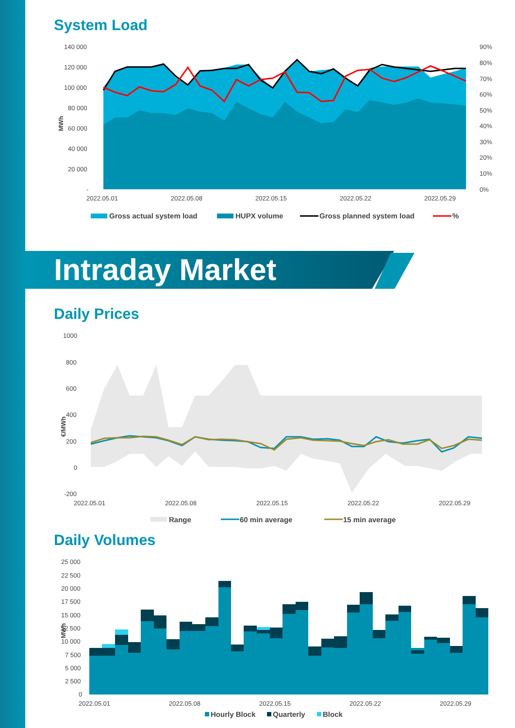System Load
140 000
120 000
100 000
80 000
60 000
40 000
20 000
-
90%
80%
70%
60%
50%
40%
30%
20%
10%
0%
MWh
2022.05.01
2022.05.08
2022.05.15
2022.05.22
2022.05.29
Gross actual system load
HUPX volume
Gross planned system load
%
Intraday Market
Daily Prices
1000
800
600
400
200
0
-200
€/MWh
2022.05.01
2022.05.08
2022.05.15
2022.05.22
2022.05.29
Range
60 min average
15 min average
Daily Volumes
25 000
22 500
20 000
17 500
15 000
12 500
10 000
7 500
5 000
2 500
0
MWh
2022.05.01
2022.05.08
2022.05.15
2022.05.22
2022.05.29
Hourly Block
Quarterly
Block